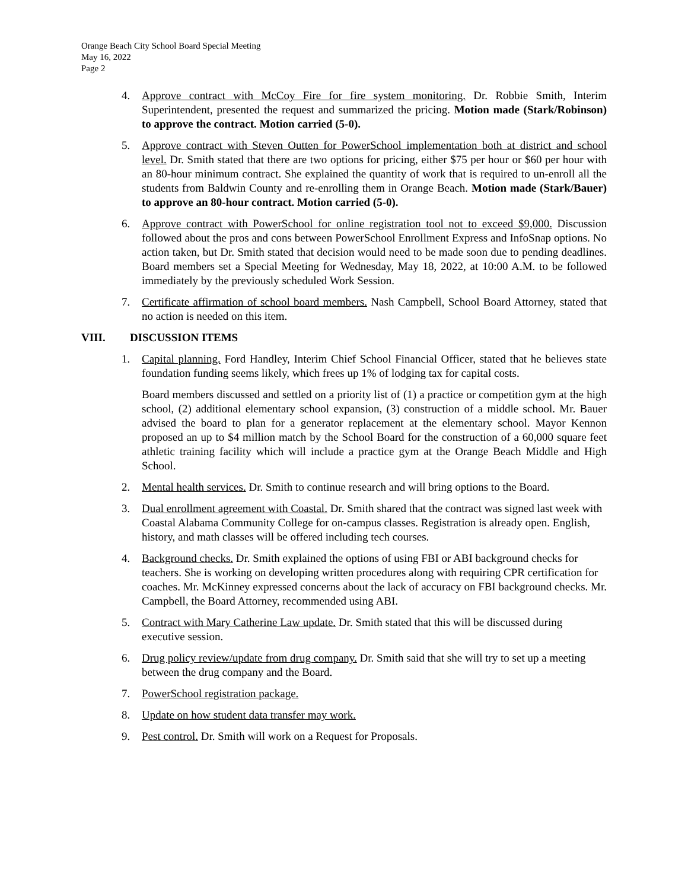Orange Beach City School Board Special Meeting
May 16, 2022
Page 2
4. Approve contract with McCoy Fire for fire system monitoring. Dr. Robbie Smith, Interim Superintendent, presented the request and summarized the pricing. Motion made (Stark/Robinson) to approve the contract. Motion carried (5-0).
5. Approve contract with Steven Outten for PowerSchool implementation both at district and school level. Dr. Smith stated that there are two options for pricing, either $75 per hour or $60 per hour with an 80-hour minimum contract. She explained the quantity of work that is required to un-enroll all the students from Baldwin County and re-enrolling them in Orange Beach. Motion made (Stark/Bauer) to approve an 80-hour contract. Motion carried (5-0).
6. Approve contract with PowerSchool for online registration tool not to exceed $9,000. Discussion followed about the pros and cons between PowerSchool Enrollment Express and InfoSnap options. No action taken, but Dr. Smith stated that decision would need to be made soon due to pending deadlines. Board members set a Special Meeting for Wednesday, May 18, 2022, at 10:00 A.M. to be followed immediately by the previously scheduled Work Session.
7. Certificate affirmation of school board members. Nash Campbell, School Board Attorney, stated that no action is needed on this item.
VIII. DISCUSSION ITEMS
1. Capital planning. Ford Handley, Interim Chief School Financial Officer, stated that he believes state foundation funding seems likely, which frees up 1% of lodging tax for capital costs.
Board members discussed and settled on a priority list of (1) a practice or competition gym at the high school, (2) additional elementary school expansion, (3) construction of a middle school. Mr. Bauer advised the board to plan for a generator replacement at the elementary school. Mayor Kennon proposed an up to $4 million match by the School Board for the construction of a 60,000 square feet athletic training facility which will include a practice gym at the Orange Beach Middle and High School.
2. Mental health services. Dr. Smith to continue research and will bring options to the Board.
3. Dual enrollment agreement with Coastal. Dr. Smith shared that the contract was signed last week with Coastal Alabama Community College for on-campus classes. Registration is already open. English, history, and math classes will be offered including tech courses.
4. Background checks. Dr. Smith explained the options of using FBI or ABI background checks for teachers. She is working on developing written procedures along with requiring CPR certification for coaches. Mr. McKinney expressed concerns about the lack of accuracy on FBI background checks. Mr. Campbell, the Board Attorney, recommended using ABI.
5. Contract with Mary Catherine Law update. Dr. Smith stated that this will be discussed during executive session.
6. Drug policy review/update from drug company. Dr. Smith said that she will try to set up a meeting between the drug company and the Board.
7. PowerSchool registration package.
8. Update on how student data transfer may work.
9. Pest control. Dr. Smith will work on a Request for Proposals.